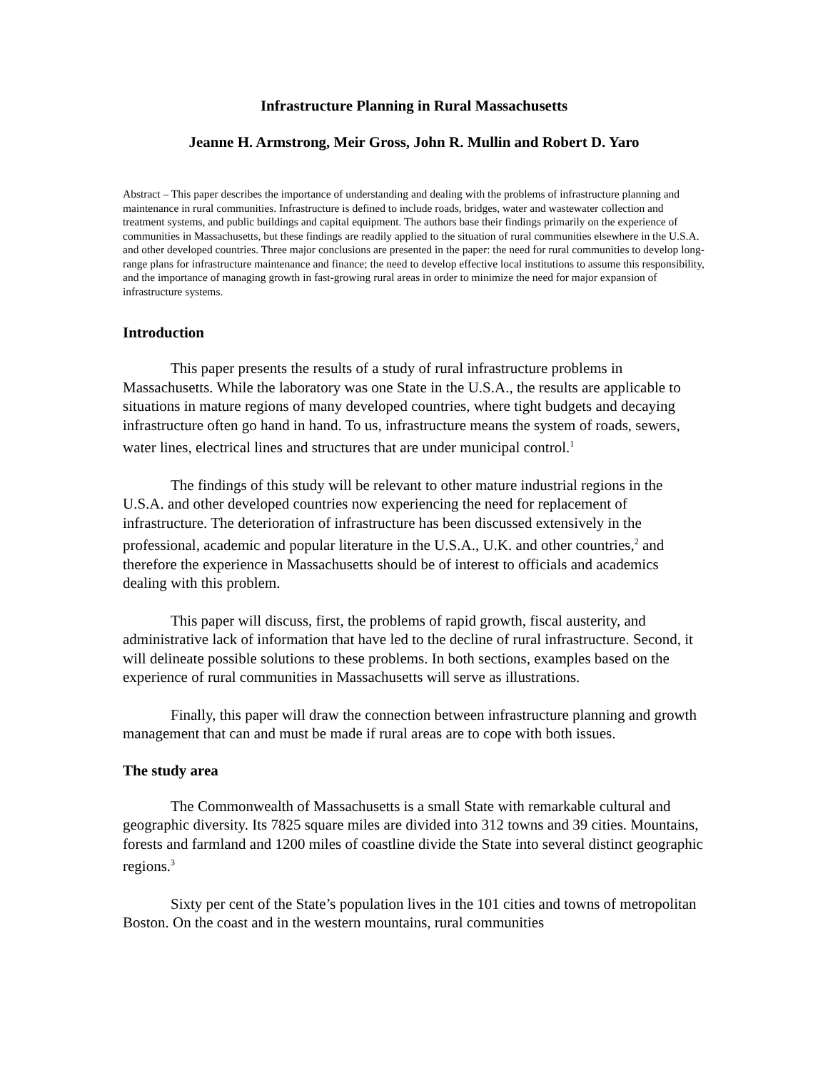Infrastructure Planning in Rural Massachusetts
Jeanne H. Armstrong, Meir Gross, John R. Mullin and Robert D. Yaro
Abstract – This paper describes the importance of understanding and dealing with the problems of infrastructure planning and maintenance in rural communities. Infrastructure is defined to include roads, bridges, water and wastewater collection and treatment systems, and public buildings and capital equipment. The authors base their findings primarily on the experience of communities in Massachusetts, but these findings are readily applied to the situation of rural communities elsewhere in the U.S.A. and other developed countries. Three major conclusions are presented in the paper: the need for rural communities to develop long-range plans for infrastructure maintenance and finance; the need to develop effective local institutions to assume this responsibility, and the importance of managing growth in fast-growing rural areas in order to minimize the need for major expansion of infrastructure systems.
Introduction
This paper presents the results of a study of rural infrastructure problems in Massachusetts. While the laboratory was one State in the U.S.A., the results are applicable to situations in mature regions of many developed countries, where tight budgets and decaying infrastructure often go hand in hand. To us, infrastructure means the system of roads, sewers, water lines, electrical lines and structures that are under municipal control.<sup>1</sup>
The findings of this study will be relevant to other mature industrial regions in the U.S.A. and other developed countries now experiencing the need for replacement of infrastructure. The deterioration of infrastructure has been discussed extensively in the professional, academic and popular literature in the U.S.A., U.K. and other countries,<sup>2</sup> and therefore the experience in Massachusetts should be of interest to officials and academics dealing with this problem.
This paper will discuss, first, the problems of rapid growth, fiscal austerity, and administrative lack of information that have led to the decline of rural infrastructure. Second, it will delineate possible solutions to these problems. In both sections, examples based on the experience of rural communities in Massachusetts will serve as illustrations.
Finally, this paper will draw the connection between infrastructure planning and growth management that can and must be made if rural areas are to cope with both issues.
The study area
The Commonwealth of Massachusetts is a small State with remarkable cultural and geographic diversity. Its 7825 square miles are divided into 312 towns and 39 cities. Mountains, forests and farmland and 1200 miles of coastline divide the State into several distinct geographic regions.<sup>3</sup>
Sixty per cent of the State’s population lives in the 101 cities and towns of metropolitan Boston. On the coast and in the western mountains, rural communities